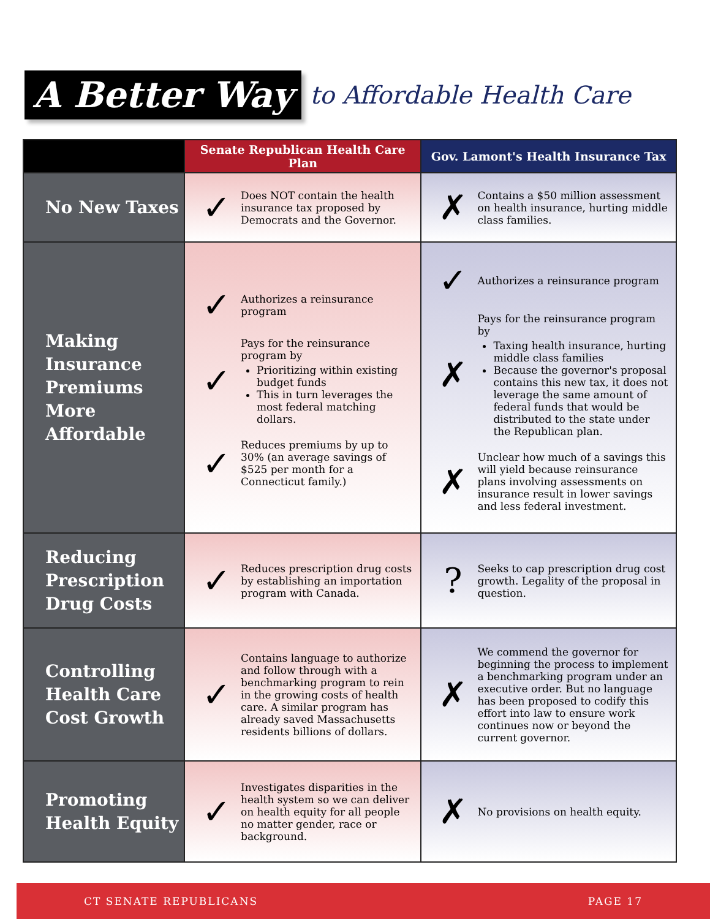A Better Way
to Affordable Health Care
| | Senate Republican Health Care Plan | Gov. Lamont's Health Insurance Tax |
| --- | --- | --- |
| No New Taxes | ✓ Does NOT contain the health insurance tax proposed by Democrats and the Governor. | ✗ Contains a $50 million assessment on health insurance, hurting middle class families. |
| Making Insurance Premiums More Affordable | ✓ Authorizes a reinsurance program ✓ Pays for the reinsurance program by Prioritizing within existing budget funds This in turn leverages the most federal matching dollars. ✓ Reduces premiums by up to 30% (an average savings of $525 per month for a Connecticut family.) | ✓ Authorizes a reinsurance program ✗ Pays for the reinsurance program by Taxing health insurance, hurting middle class families Because the governor's proposal contains this new tax, it does not leverage the same amount of federal funds that would be distributed to the state under the Republican plan. ✗ Unclear how much of a savings this will yield because reinsurance plans involving assessments on insurance result in lower savings and less federal investment. |
| Reducing Prescription Drug Costs | ✓ Reduces prescription drug costs by establishing an importation program with Canada. | ? Seeks to cap prescription drug cost growth. Legality of the proposal in question. |
| Controlling Health Care Cost Growth | ✓ Contains language to authorize and follow through with a benchmarking program to rein in the growing costs of health care. A similar program has already saved Massachusetts residents billions of dollars. | ✗ We commend the governor for beginning the process to implement a benchmarking program under an executive order. But no language has been proposed to codify this effort into law to ensure work continues now or beyond the current governor. |
| Promoting Health Equity | ✓ Investigates disparities in the health system so we can deliver on health equity for all people no matter gender, race or background. | ✗ No provisions on health equity. |
CT SENATE REPUBLICANS PAGE 17